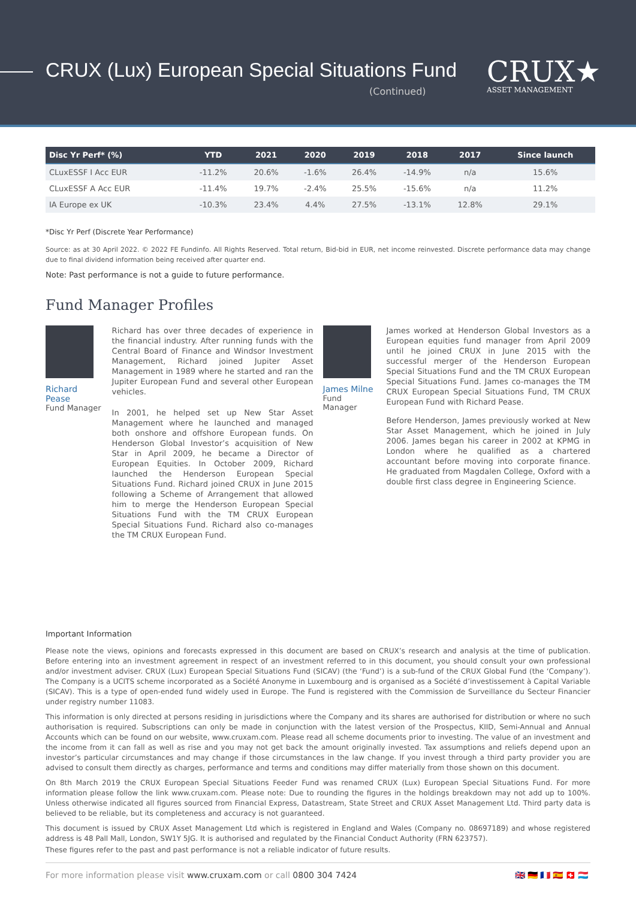CRUX (Lux) European Special Situations Fund
(Continued)
CRUX★
ASSET MANAGEMENT
| Disc Yr Perf* (%) | YTD | 2021 | 2020 | 2019 | 2018 | 2017 | Since launch |
| --- | --- | --- | --- | --- | --- | --- | --- |
| CLuxESSF I Acc EUR | -11.2% | 20.6% | -1.6% | 26.4% | -14.9% | n/a | 15.6% |
| CLuxESSF A Acc EUR | -11.4% | 19.7% | -2.4% | 25.5% | -15.6% | n/a | 11.2% |
| IA Europe ex UK | -10.3% | 23.4% | 4.4% | 27.5% | -13.1% | 12.8% | 29.1% |
*Disc Yr Perf (Discrete Year Performance)
Source: as at 30 April 2022. © 2022 FE Fundinfo. All Rights Reserved. Total return, Bid-bid in EUR, net income reinvested. Discrete performance data may change due to final dividend information being received after quarter end.
Note: Past performance is not a guide to future performance.
Fund Manager Profiles
Richard Pease
Fund Manager
Richard has over three decades of experience in the financial industry. After running funds with the Central Board of Finance and Windsor Investment Management, Richard joined Jupiter Asset Management in 1989 where he started and ran the Jupiter European Fund and several other European vehicles.
In 2001, he helped set up New Star Asset Management where he launched and managed both onshore and offshore European funds. On Henderson Global Investor’s acquisition of New Star in April 2009, he became a Director of European Equities. In October 2009, Richard launched the Henderson European Special Situations Fund. Richard joined CRUX in June 2015 following a Scheme of Arrangement that allowed him to merge the Henderson European Special Situations Fund with the TM CRUX European Special Situations Fund. Richard also co-manages the TM CRUX European Fund.
James Milne
Fund Manager
James worked at Henderson Global Investors as a European equities fund manager from April 2009 until he joined CRUX in June 2015 with the successful merger of the Henderson European Special Situations Fund and the TM CRUX European Special Situations Fund. James co-manages the TM CRUX European Special Situations Fund, TM CRUX European Fund with Richard Pease.
Before Henderson, James previously worked at New Star Asset Management, which he joined in July 2006. James began his career in 2002 at KPMG in London where he qualified as a chartered accountant before moving into corporate finance. He graduated from Magdalen College, Oxford with a double first class degree in Engineering Science.
Important Information
Please note the views, opinions and forecasts expressed in this document are based on CRUX’s research and analysis at the time of publication. Before entering into an investment agreement in respect of an investment referred to in this document, you should consult your own professional and/or investment adviser. CRUX (Lux) European Special Situations Fund (SICAV) (the ‘Fund’) is a sub-fund of the CRUX Global Fund (the ‘Company’). The Company is a UCITS scheme incorporated as a Société Anonyme in Luxembourg and is organised as a Société d’investissement à Capital Variable (SICAV). This is a type of open-ended fund widely used in Europe. The Fund is registered with the Commission de Surveillance du Secteur Financier under registry number 11083.
This information is only directed at persons residing in jurisdictions where the Company and its shares are authorised for distribution or where no such authorisation is required. Subscriptions can only be made in conjunction with the latest version of the Prospectus, KIID, Semi-Annual and Annual Accounts which can be found on our website, www.cruxam.com. Please read all scheme documents prior to investing. The value of an investment and the income from it can fall as well as rise and you may not get back the amount originally invested. Tax assumptions and reliefs depend upon an investor’s particular circumstances and may change if those circumstances in the law change. If you invest through a third party provider you are advised to consult them directly as charges, performance and terms and conditions may differ materially from those shown on this document.
On 8th March 2019 the CRUX European Special Situations Feeder Fund was renamed CRUX (Lux) European Special Situations Fund. For more information please follow the link www.cruxam.com. Please note: Due to rounding the figures in the holdings breakdown may not add up to 100%. Unless otherwise indicated all figures sourced from Financial Express, Datastream, State Street and CRUX Asset Management Ltd. Third party data is believed to be reliable, but its completeness and accuracy is not guaranteed.
This document is issued by CRUX Asset Management Ltd which is registered in England and Wales (Company no. 08697189) and whose registered address is 48 Pall Mall, London, SW1Y 5JG. It is authorised and regulated by the Financial Conduct Authority (FRN 623757).
These figures refer to the past and past performance is not a reliable indicator of future results.
For more information please visit www.cruxam.com or call 0800 304 7424 🇬🇧🇩🇪🇫🇷🇪🇸🇨🇭🇱🇺